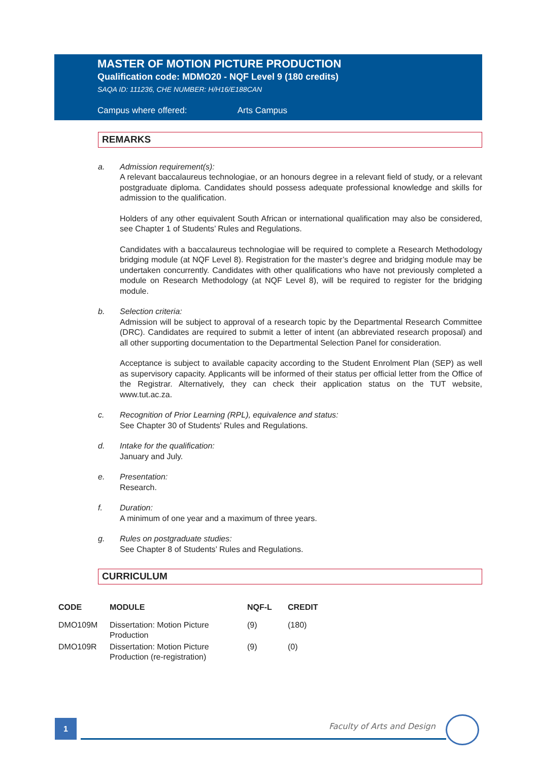MASTER OF MOTION PICTURE PRODUCTION
Qualification code: MDMO20 - NQF Level 9 (180 credits)
SAQA ID: 111236, CHE NUMBER: H/H16/E188CAN
Campus where offered: Arts Campus
REMARKS
a. Admission requirement(s):
A relevant baccalaureus technologiae, or an honours degree in a relevant field of study, or a relevant postgraduate diploma. Candidates should possess adequate professional knowledge and skills for admission to the qualification.
Holders of any other equivalent South African or international qualification may also be considered, see Chapter 1 of Students’ Rules and Regulations.
Candidates with a baccalaureus technologiae will be required to complete a Research Methodology bridging module (at NQF Level 8). Registration for the master’s degree and bridging module may be undertaken concurrently. Candidates with other qualifications who have not previously completed a module on Research Methodology (at NQF Level 8), will be required to register for the bridging module.
b. Selection criteria:
Admission will be subject to approval of a research topic by the Departmental Research Committee (DRC). Candidates are required to submit a letter of intent (an abbreviated research proposal) and all other supporting documentation to the Departmental Selection Panel for consideration.
Acceptance is subject to available capacity according to the Student Enrolment Plan (SEP) as well as supervisory capacity. Applicants will be informed of their status per official letter from the Office of the Registrar. Alternatively, they can check their application status on the TUT website, www.tut.ac.za.
c. Recognition of Prior Learning (RPL), equivalence and status:
See Chapter 30 of Students' Rules and Regulations.
d. Intake for the qualification:
January and July.
e. Presentation:
Research.
f. Duration:
A minimum of one year and a maximum of three years.
g. Rules on postgraduate studies:
See Chapter 8 of Students’ Rules and Regulations.
CURRICULUM
| CODE | MODULE | NQF-L | CREDIT |
| --- | --- | --- | --- |
| DMO109M | Dissertation: Motion Picture Production | (9) | (180) |
| DMO109R | Dissertation: Motion Picture Production (re-registration) | (9) | (0) |
1 Faculty of Arts and Design